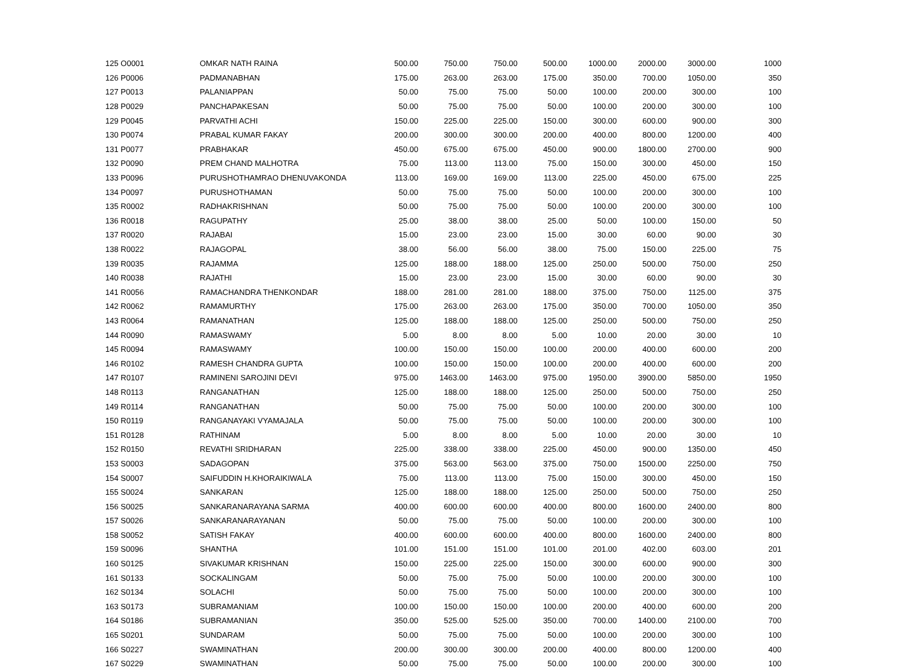| 125 O0001 | OMKAR NATH RAINA | 500.00 | 750.00 | 750.00 | 500.00 | 1000.00 | 2000.00 | 3000.00 | 1000 |
| 126 P0006 | PADMANABHAN | 175.00 | 263.00 | 263.00 | 175.00 | 350.00 | 700.00 | 1050.00 | 350 |
| 127 P0013 | PALANIAPPAN | 50.00 | 75.00 | 75.00 | 50.00 | 100.00 | 200.00 | 300.00 | 100 |
| 128 P0029 | PANCHAPAKESAN | 50.00 | 75.00 | 75.00 | 50.00 | 100.00 | 200.00 | 300.00 | 100 |
| 129 P0045 | PARVATHI ACHI | 150.00 | 225.00 | 225.00 | 150.00 | 300.00 | 600.00 | 900.00 | 300 |
| 130 P0074 | PRABAL KUMAR FAKAY | 200.00 | 300.00 | 300.00 | 200.00 | 400.00 | 800.00 | 1200.00 | 400 |
| 131 P0077 | PRABHAKAR | 450.00 | 675.00 | 675.00 | 450.00 | 900.00 | 1800.00 | 2700.00 | 900 |
| 132 P0090 | PREM CHAND MALHOTRA | 75.00 | 113.00 | 113.00 | 75.00 | 150.00 | 300.00 | 450.00 | 150 |
| 133 P0096 | PURUSHOTHAMRAO DHENUVAKONDA | 113.00 | 169.00 | 169.00 | 113.00 | 225.00 | 450.00 | 675.00 | 225 |
| 134 P0097 | PURUSHOTHAMAN | 50.00 | 75.00 | 75.00 | 50.00 | 100.00 | 200.00 | 300.00 | 100 |
| 135 R0002 | RADHAKRISHNAN | 50.00 | 75.00 | 75.00 | 50.00 | 100.00 | 200.00 | 300.00 | 100 |
| 136 R0018 | RAGUPATHY | 25.00 | 38.00 | 38.00 | 25.00 | 50.00 | 100.00 | 150.00 | 50 |
| 137 R0020 | RAJABAI | 15.00 | 23.00 | 23.00 | 15.00 | 30.00 | 60.00 | 90.00 | 30 |
| 138 R0022 | RAJAGOPAL | 38.00 | 56.00 | 56.00 | 38.00 | 75.00 | 150.00 | 225.00 | 75 |
| 139 R0035 | RAJAMMA | 125.00 | 188.00 | 188.00 | 125.00 | 250.00 | 500.00 | 750.00 | 250 |
| 140 R0038 | RAJATHI | 15.00 | 23.00 | 23.00 | 15.00 | 30.00 | 60.00 | 90.00 | 30 |
| 141 R0056 | RAMACHANDRA THENKONDAR | 188.00 | 281.00 | 281.00 | 188.00 | 375.00 | 750.00 | 1125.00 | 375 |
| 142 R0062 | RAMAMURTHY | 175.00 | 263.00 | 263.00 | 175.00 | 350.00 | 700.00 | 1050.00 | 350 |
| 143 R0064 | RAMANATHAN | 125.00 | 188.00 | 188.00 | 125.00 | 250.00 | 500.00 | 750.00 | 250 |
| 144 R0090 | RAMASWAMY | 5.00 | 8.00 | 8.00 | 5.00 | 10.00 | 20.00 | 30.00 | 10 |
| 145 R0094 | RAMASWAMY | 100.00 | 150.00 | 150.00 | 100.00 | 200.00 | 400.00 | 600.00 | 200 |
| 146 R0102 | RAMESH CHANDRA GUPTA | 100.00 | 150.00 | 150.00 | 100.00 | 200.00 | 400.00 | 600.00 | 200 |
| 147 R0107 | RAMINENI SAROJINI DEVI | 975.00 | 1463.00 | 1463.00 | 975.00 | 1950.00 | 3900.00 | 5850.00 | 1950 |
| 148 R0113 | RANGANATHAN | 125.00 | 188.00 | 188.00 | 125.00 | 250.00 | 500.00 | 750.00 | 250 |
| 149 R0114 | RANGANATHAN | 50.00 | 75.00 | 75.00 | 50.00 | 100.00 | 200.00 | 300.00 | 100 |
| 150 R0119 | RANGANAYAKI VYAMAJALA | 50.00 | 75.00 | 75.00 | 50.00 | 100.00 | 200.00 | 300.00 | 100 |
| 151 R0128 | RATHINAM | 5.00 | 8.00 | 8.00 | 5.00 | 10.00 | 20.00 | 30.00 | 10 |
| 152 R0150 | REVATHI SRIDHARAN | 225.00 | 338.00 | 338.00 | 225.00 | 450.00 | 900.00 | 1350.00 | 450 |
| 153 S0003 | SADAGOPAN | 375.00 | 563.00 | 563.00 | 375.00 | 750.00 | 1500.00 | 2250.00 | 750 |
| 154 S0007 | SAIFUDDIN H.KHORAIKIWALA | 75.00 | 113.00 | 113.00 | 75.00 | 150.00 | 300.00 | 450.00 | 150 |
| 155 S0024 | SANKARAN | 125.00 | 188.00 | 188.00 | 125.00 | 250.00 | 500.00 | 750.00 | 250 |
| 156 S0025 | SANKARANARAYANA SARMA | 400.00 | 600.00 | 600.00 | 400.00 | 800.00 | 1600.00 | 2400.00 | 800 |
| 157 S0026 | SANKARANARAYANAN | 50.00 | 75.00 | 75.00 | 50.00 | 100.00 | 200.00 | 300.00 | 100 |
| 158 S0052 | SATISH FAKAY | 400.00 | 600.00 | 600.00 | 400.00 | 800.00 | 1600.00 | 2400.00 | 800 |
| 159 S0096 | SHANTHA | 101.00 | 151.00 | 151.00 | 101.00 | 201.00 | 402.00 | 603.00 | 201 |
| 160 S0125 | SIVAKUMAR KRISHNAN | 150.00 | 225.00 | 225.00 | 150.00 | 300.00 | 600.00 | 900.00 | 300 |
| 161 S0133 | SOCKALINGAM | 50.00 | 75.00 | 75.00 | 50.00 | 100.00 | 200.00 | 300.00 | 100 |
| 162 S0134 | SOLACHI | 50.00 | 75.00 | 75.00 | 50.00 | 100.00 | 200.00 | 300.00 | 100 |
| 163 S0173 | SUBRAMANIAM | 100.00 | 150.00 | 150.00 | 100.00 | 200.00 | 400.00 | 600.00 | 200 |
| 164 S0186 | SUBRAMANIAN | 350.00 | 525.00 | 525.00 | 350.00 | 700.00 | 1400.00 | 2100.00 | 700 |
| 165 S0201 | SUNDARAM | 50.00 | 75.00 | 75.00 | 50.00 | 100.00 | 200.00 | 300.00 | 100 |
| 166 S0227 | SWAMINATHAN | 200.00 | 300.00 | 300.00 | 200.00 | 400.00 | 800.00 | 1200.00 | 400 |
| 167 S0229 | SWAMINATHAN | 50.00 | 75.00 | 75.00 | 50.00 | 100.00 | 200.00 | 300.00 | 100 |